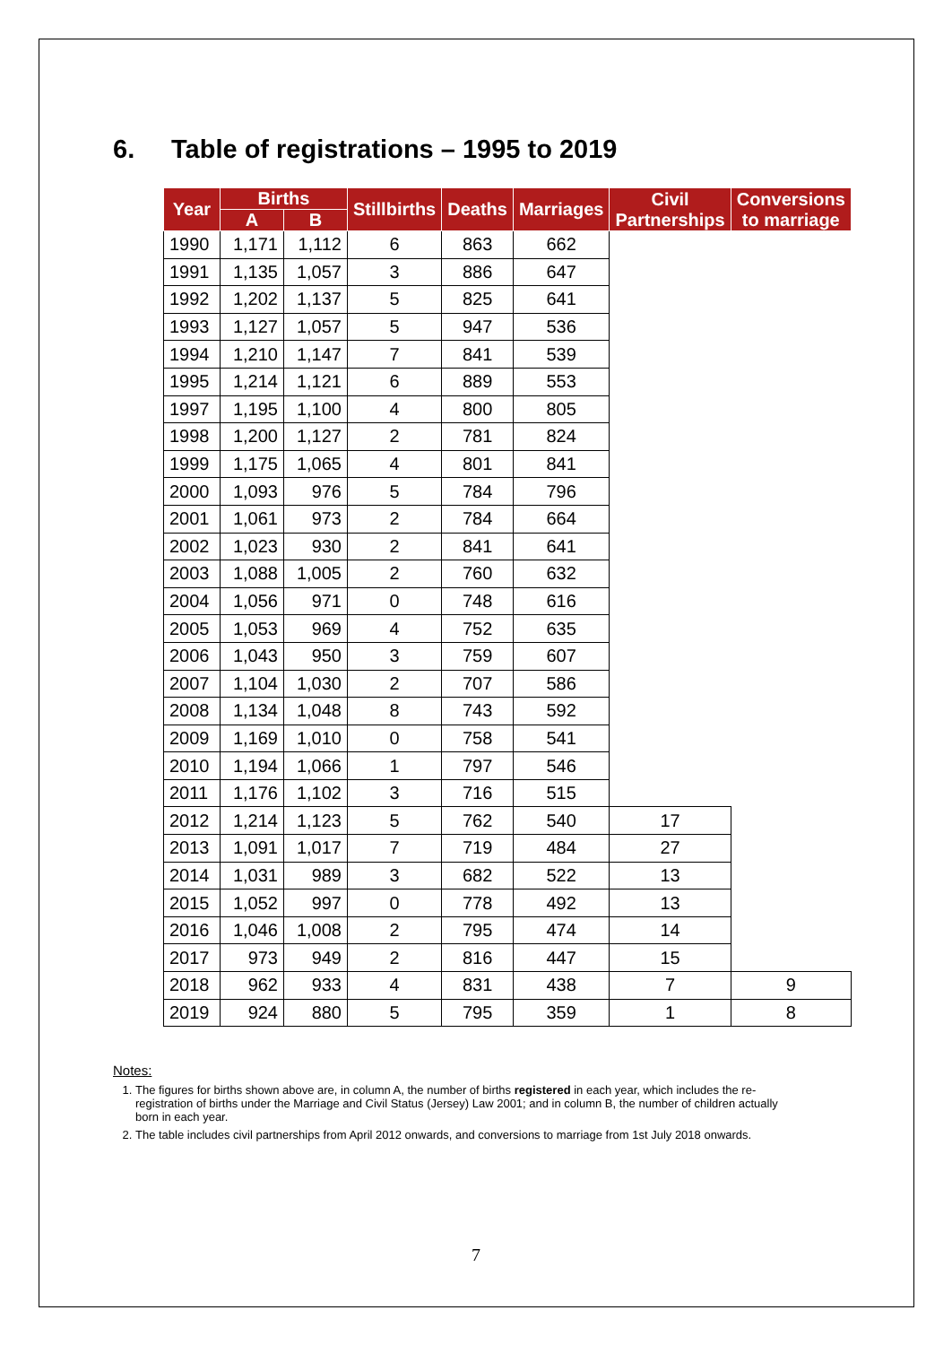6. Table of registrations – 1995 to 2019
| Year | Births | | Stillbirths | Deaths | Marriages | Civil Partnerships | Conversions to marriage |
| --- | --- | --- | --- | --- | --- | --- | --- |
| | A | B | | | | | |
| 1990 | 1,171 | 1,112 | 6 | 863 | 662 | | |
| 1991 | 1,135 | 1,057 | 3 | 886 | 647 | | |
| 1992 | 1,202 | 1,137 | 5 | 825 | 641 | | |
| 1993 | 1,127 | 1,057 | 5 | 947 | 536 | | |
| 1994 | 1,210 | 1,147 | 7 | 841 | 539 | | |
| 1995 | 1,214 | 1,121 | 6 | 889 | 553 | | |
| 1997 | 1,195 | 1,100 | 4 | 800 | 805 | | |
| 1998 | 1,200 | 1,127 | 2 | 781 | 824 | | |
| 1999 | 1,175 | 1,065 | 4 | 801 | 841 | | |
| 2000 | 1,093 | 976 | 5 | 784 | 796 | | |
| 2001 | 1,061 | 973 | 2 | 784 | 664 | | |
| 2002 | 1,023 | 930 | 2 | 841 | 641 | | |
| 2003 | 1,088 | 1,005 | 2 | 760 | 632 | | |
| 2004 | 1,056 | 971 | 0 | 748 | 616 | | |
| 2005 | 1,053 | 969 | 4 | 752 | 635 | | |
| 2006 | 1,043 | 950 | 3 | 759 | 607 | | |
| 2007 | 1,104 | 1,030 | 2 | 707 | 586 | | |
| 2008 | 1,134 | 1,048 | 8 | 743 | 592 | | |
| 2009 | 1,169 | 1,010 | 0 | 758 | 541 | | |
| 2010 | 1,194 | 1,066 | 1 | 797 | 546 | | |
| 2011 | 1,176 | 1,102 | 3 | 716 | 515 | | |
| 2012 | 1,214 | 1,123 | 5 | 762 | 540 | 17 | |
| 2013 | 1,091 | 1,017 | 7 | 719 | 484 | 27 | |
| 2014 | 1,031 | 989 | 3 | 682 | 522 | 13 | |
| 2015 | 1,052 | 997 | 0 | 778 | 492 | 13 | |
| 2016 | 1,046 | 1,008 | 2 | 795 | 474 | 14 | |
| 2017 | 973 | 949 | 2 | 816 | 447 | 15 | |
| 2018 | 962 | 933 | 4 | 831 | 438 | 7 | 9 |
| 2019 | 924 | 880 | 5 | 795 | 359 | 1 | 8 |
Notes:
1. The figures for births shown above are, in column A, the number of births registered in each year, which includes the re-registration of births under the Marriage and Civil Status (Jersey) Law 2001; and in column B, the number of children actually born in each year.
2. The table includes civil partnerships from April 2012 onwards, and conversions to marriage from 1st July 2018 onwards.
7